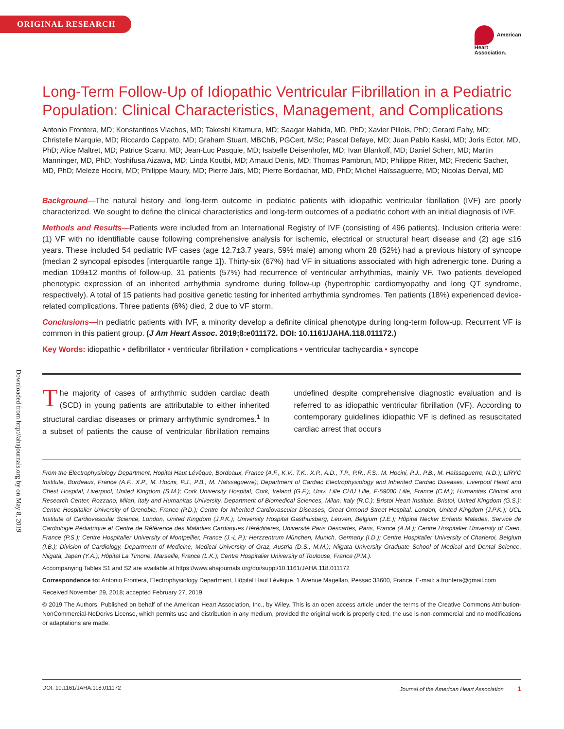ORIGINAL RESEARCH
American
Heart
Association.
Downloaded from http://ahajournals.org by on May 8, 2019
Long-Term Follow-Up of Idiopathic Ventricular Fibrillation in a Pediatric Population: Clinical Characteristics, Management, and Complications
Antonio Frontera, MD; Konstantinos Vlachos, MD; Takeshi Kitamura, MD; Saagar Mahida, MD, PhD; Xavier Pillois, PhD; Gerard Fahy, MD; Christelle Marquie, MD; Riccardo Cappato, MD; Graham Stuart, MBChB, PGCert, MSc; Pascal Defaye, MD; Juan Pablo Kaski, MD; Joris Ector, MD, PhD; Alice Maltret, MD; Patrice Scanu, MD; Jean-Luc Pasquie, MD; Isabelle Deisenhofer, MD; Ivan Blankoff, MD; Daniel Scherr, MD; Martin Manninger, MD, PhD; Yoshifusa Aizawa, MD; Linda Koutbi, MD; Arnaud Denis, MD; Thomas Pambrun, MD; Philippe Ritter, MD; Frederic Sacher, MD, PhD; Meleze Hocini, MD; Philippe Maury, MD; Pierre Jaïs, MD; Pierre Bordachar, MD, PhD; Michel Haïssaguerre, MD; Nicolas Derval, MD
Background—The natural history and long-term outcome in pediatric patients with idiopathic ventricular fibrillation (IVF) are poorly characterized. We sought to define the clinical characteristics and long-term outcomes of a pediatric cohort with an initial diagnosis of IVF.
Methods and Results—Patients were included from an International Registry of IVF (consisting of 496 patients). Inclusion criteria were: (1) VF with no identifiable cause following comprehensive analysis for ischemic, electrical or structural heart disease and (2) age ≤16 years. These included 54 pediatric IVF cases (age 12.7±3.7 years, 59% male) among whom 28 (52%) had a previous history of syncope (median 2 syncopal episodes [interquartile range 1]). Thirty-six (67%) had VF in situations associated with high adrenergic tone. During a median 109±12 months of follow-up, 31 patients (57%) had recurrence of ventricular arrhythmias, mainly VF. Two patients developed phenotypic expression of an inherited arrhythmia syndrome during follow-up (hypertrophic cardiomyopathy and long QT syndrome, respectively). A total of 15 patients had positive genetic testing for inherited arrhythmia syndromes. Ten patients (18%) experienced device-related complications. Three patients (6%) died, 2 due to VF storm.
Conclusions—In pediatric patients with IVF, a minority develop a definite clinical phenotype during long-term follow-up. Recurrent VF is common in this patient group. (J Am Heart Assoc. 2019;8:e011172. DOI: 10.1161/JAHA.118.011172.)
Key Words: idiopathic • defibrillator • ventricular fibrillation • complications • ventricular tachycardia • syncope
The majority of cases of arrhythmic sudden cardiac death (SCD) in young patients are attributable to either inherited structural cardiac diseases or primary arrhythmic syndromes.<sup>1</sup> In a subset of patients the cause of ventricular fibrillation remains undefined despite comprehensive diagnostic evaluation and is referred to as idiopathic ventricular fibrillation (VF). According to contemporary guidelines idiopathic VF is defined as resuscitated cardiac arrest that occurs
From the Electrophysiology Department, Hopital Haut Lévêque, Bordeaux, France (A.F., K.V., T.K., X.P., A.D., T.P., P.R., F.S., M. Hocini, P.J., P.B., M. Haïssaguerre, N.D.); LIRYC Institute, Bordeaux, France (A.F., X.P., M. Hocini, P.J., P.B., M. Haïssaguerre); Department of Cardiac Electrophysiology and Inherited Cardiac Diseases, Liverpool Heart and Chest Hospital, Liverpool, United Kingdom (S.M.); Cork University Hospital, Cork, Ireland (G.F.); Univ. Lille CHU Lille, F-59000 Lille, France (C.M.); Humanitas Clinical and Research Center, Rozzano, Milan, Italy and Humanitas University, Department of Biomedical Sciences, Milan, Italy (R.C.); Bristol Heart Institute, Bristol, United Kingdom (G.S.); Centre Hospitalier University of Grenoble, France (P.D.); Centre for Inherited Cardiovascular Diseases, Great Ormond Street Hospital, London, United Kingdom (J.P.K.); UCL Institute of Cardiovascular Science, London, United Kingdom (J.P.K.); University Hospital Gasthuisberg, Leuven, Belgium (J.E.); Hôpital Necker Enfants Malades, Service de Cardiologie Pédiatrique et Centre de Référence des Maladies Cardiaques Héréditaires, Université Paris Descartes, Paris, France (A.M.); Centre Hospitalier University of Caen, France (P.S.); Centre Hospitalier University of Montpellier, France (J.-L.P.); Herzzentrum München, Munich, Germany (I.D.); Centre Hospitalier University of Charleroi, Belgium (I.B.); Division of Cardiology, Department of Medicine, Medical University of Graz, Austria (D.S., M.M.); Niigata University Graduate School of Medical and Dental Science, Niigata, Japan (Y.A.); Hôpital La Timone, Marseille, France (L.K.); Centre Hospitalier University of Toulouse, France (P.M.).
Accompanying Tables S1 and S2 are available at https://www.ahajournals.org/doi/suppl/10.1161/JAHA.118.011172
Correspondence to: Antonio Frontera, Electrophysiology Department, Hôpital Haut Lévêque, 1 Avenue Magellan, Pessac 33600, France. E-mail: a.frontera@gmail.com
Received November 29, 2018; accepted February 27, 2019.
© 2019 The Authors. Published on behalf of the American Heart Association, Inc., by Wiley. This is an open access article under the terms of the Creative Commons Attribution-NonCommercial-NoDerivs License, which permits use and distribution in any medium, provided the original work is properly cited, the use is non-commercial and no modifications or adaptations are made.
DOI: 10.1161/JAHA.118.011172 Journal of the American Heart Association 1